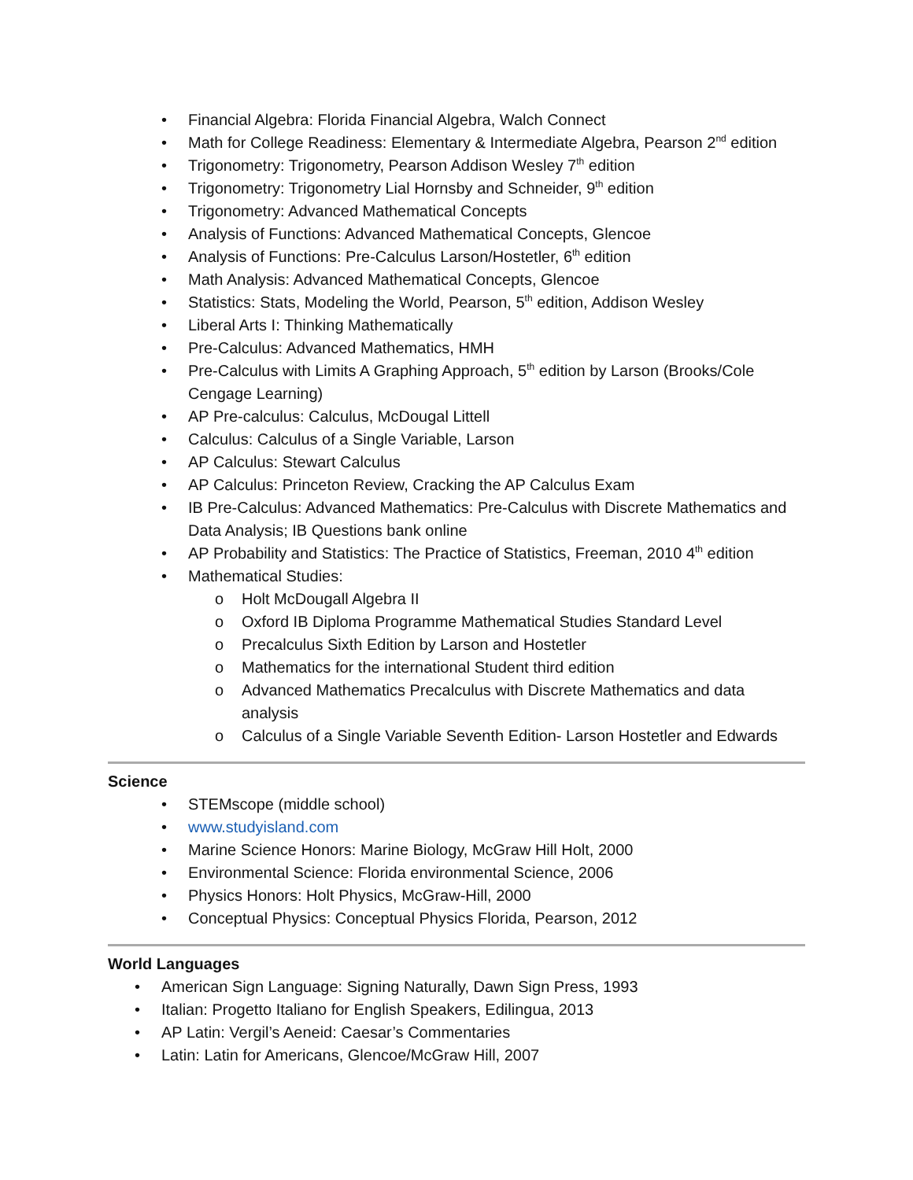• Financial Algebra: Florida Financial Algebra, Walch Connect
• Math for College Readiness: Elementary & Intermediate Algebra, Pearson 2<sup>nd</sup> edition
• Trigonometry: Trigonometry, Pearson Addison Wesley 7<sup>th</sup> edition
• Trigonometry: Trigonometry Lial Hornsby and Schneider, 9<sup>th</sup> edition
• Trigonometry: Advanced Mathematical Concepts
• Analysis of Functions: Advanced Mathematical Concepts, Glencoe
• Analysis of Functions: Pre-Calculus Larson/Hostetler, 6<sup>th</sup> edition
• Math Analysis: Advanced Mathematical Concepts, Glencoe
• Statistics: Stats, Modeling the World, Pearson, 5<sup>th</sup> edition, Addison Wesley
• Liberal Arts I: Thinking Mathematically
• Pre-Calculus: Advanced Mathematics, HMH
• Pre-Calculus with Limits A Graphing Approach, 5<sup>th</sup> edition by Larson (Brooks/Cole Cengage Learning)
• AP Pre-calculus: Calculus, McDougal Littell
• Calculus: Calculus of a Single Variable, Larson
• AP Calculus: Stewart Calculus
• AP Calculus: Princeton Review, Cracking the AP Calculus Exam
• IB Pre-Calculus: Advanced Mathematics: Pre-Calculus with Discrete Mathematics and Data Analysis; IB Questions bank online
• AP Probability and Statistics: The Practice of Statistics, Freeman, 2010 4<sup>th</sup> edition
• Mathematical Studies:
o Holt McDougall Algebra II
o Oxford IB Diploma Programme Mathematical Studies Standard Level
o Precalculus Sixth Edition by Larson and Hostetler
o Mathematics for the international Student third edition
o Advanced Mathematics Precalculus with Discrete Mathematics and data analysis
o Calculus of a Single Variable Seventh Edition- Larson Hostetler and Edwards
Science
• STEMscope (middle school)
• www.studyisland.com
• Marine Science Honors: Marine Biology, McGraw Hill Holt, 2000
• Environmental Science: Florida environmental Science, 2006
• Physics Honors: Holt Physics, McGraw-Hill, 2000
• Conceptual Physics: Conceptual Physics Florida, Pearson, 2012
World Languages
• American Sign Language: Signing Naturally, Dawn Sign Press, 1993
• Italian: Progetto Italiano for English Speakers, Edilingua, 2013
• AP Latin: Vergil’s Aeneid: Caesar’s Commentaries
• Latin: Latin for Americans, Glencoe/McGraw Hill, 2007